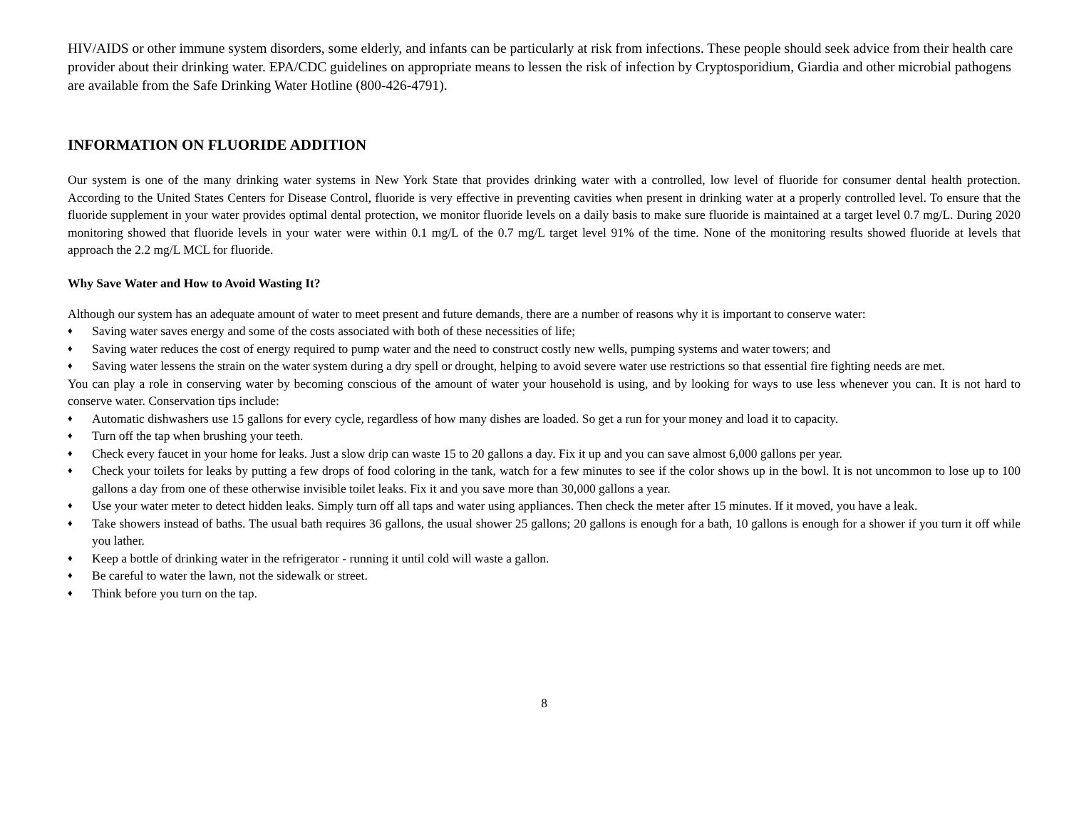HIV/AIDS or other immune system disorders, some elderly, and infants can be particularly at risk from infections. These people should seek advice from their health care provider about their drinking water. EPA/CDC guidelines on appropriate means to lessen the risk of infection by Cryptosporidium, Giardia and other microbial pathogens are available from the Safe Drinking Water Hotline (800-426-4791).
INFORMATION ON FLUORIDE ADDITION
Our system is one of the many drinking water systems in New York State that provides drinking water with a controlled, low level of fluoride for consumer dental health protection. According to the United States Centers for Disease Control, fluoride is very effective in preventing cavities when present in drinking water at a properly controlled level. To ensure that the fluoride supplement in your water provides optimal dental protection, we monitor fluoride levels on a daily basis to make sure fluoride is maintained at a target level 0.7 mg/L. During 2020 monitoring showed that fluoride levels in your water were within 0.1 mg/L of the 0.7 mg/L target level 91% of the time. None of the monitoring results showed fluoride at levels that approach the 2.2 mg/L MCL for fluoride.
Why Save Water and How to Avoid Wasting It?
Although our system has an adequate amount of water to meet present and future demands, there are a number of reasons why it is important to conserve water:
♦ Saving water saves energy and some of the costs associated with both of these necessities of life;
♦ Saving water reduces the cost of energy required to pump water and the need to construct costly new wells, pumping systems and water towers; and
♦ Saving water lessens the strain on the water system during a dry spell or drought, helping to avoid severe water use restrictions so that essential fire fighting needs are met.
You can play a role in conserving water by becoming conscious of the amount of water your household is using, and by looking for ways to use less whenever you can. It is not hard to conserve water. Conservation tips include:
♦ Automatic dishwashers use 15 gallons for every cycle, regardless of how many dishes are loaded. So get a run for your money and load it to capacity.
♦ Turn off the tap when brushing your teeth.
♦ Check every faucet in your home for leaks. Just a slow drip can waste 15 to 20 gallons a day. Fix it up and you can save almost 6,000 gallons per year.
♦ Check your toilets for leaks by putting a few drops of food coloring in the tank, watch for a few minutes to see if the color shows up in the bowl. It is not uncommon to lose up to 100 gallons a day from one of these otherwise invisible toilet leaks. Fix it and you save more than 30,000 gallons a year.
♦ Use your water meter to detect hidden leaks. Simply turn off all taps and water using appliances. Then check the meter after 15 minutes. If it moved, you have a leak.
♦ Take showers instead of baths. The usual bath requires 36 gallons, the usual shower 25 gallons; 20 gallons is enough for a bath, 10 gallons is enough for a shower if you turn it off while you lather.
♦ Keep a bottle of drinking water in the refrigerator - running it until cold will waste a gallon.
♦ Be careful to water the lawn, not the sidewalk or street.
♦ Think before you turn on the tap.
8